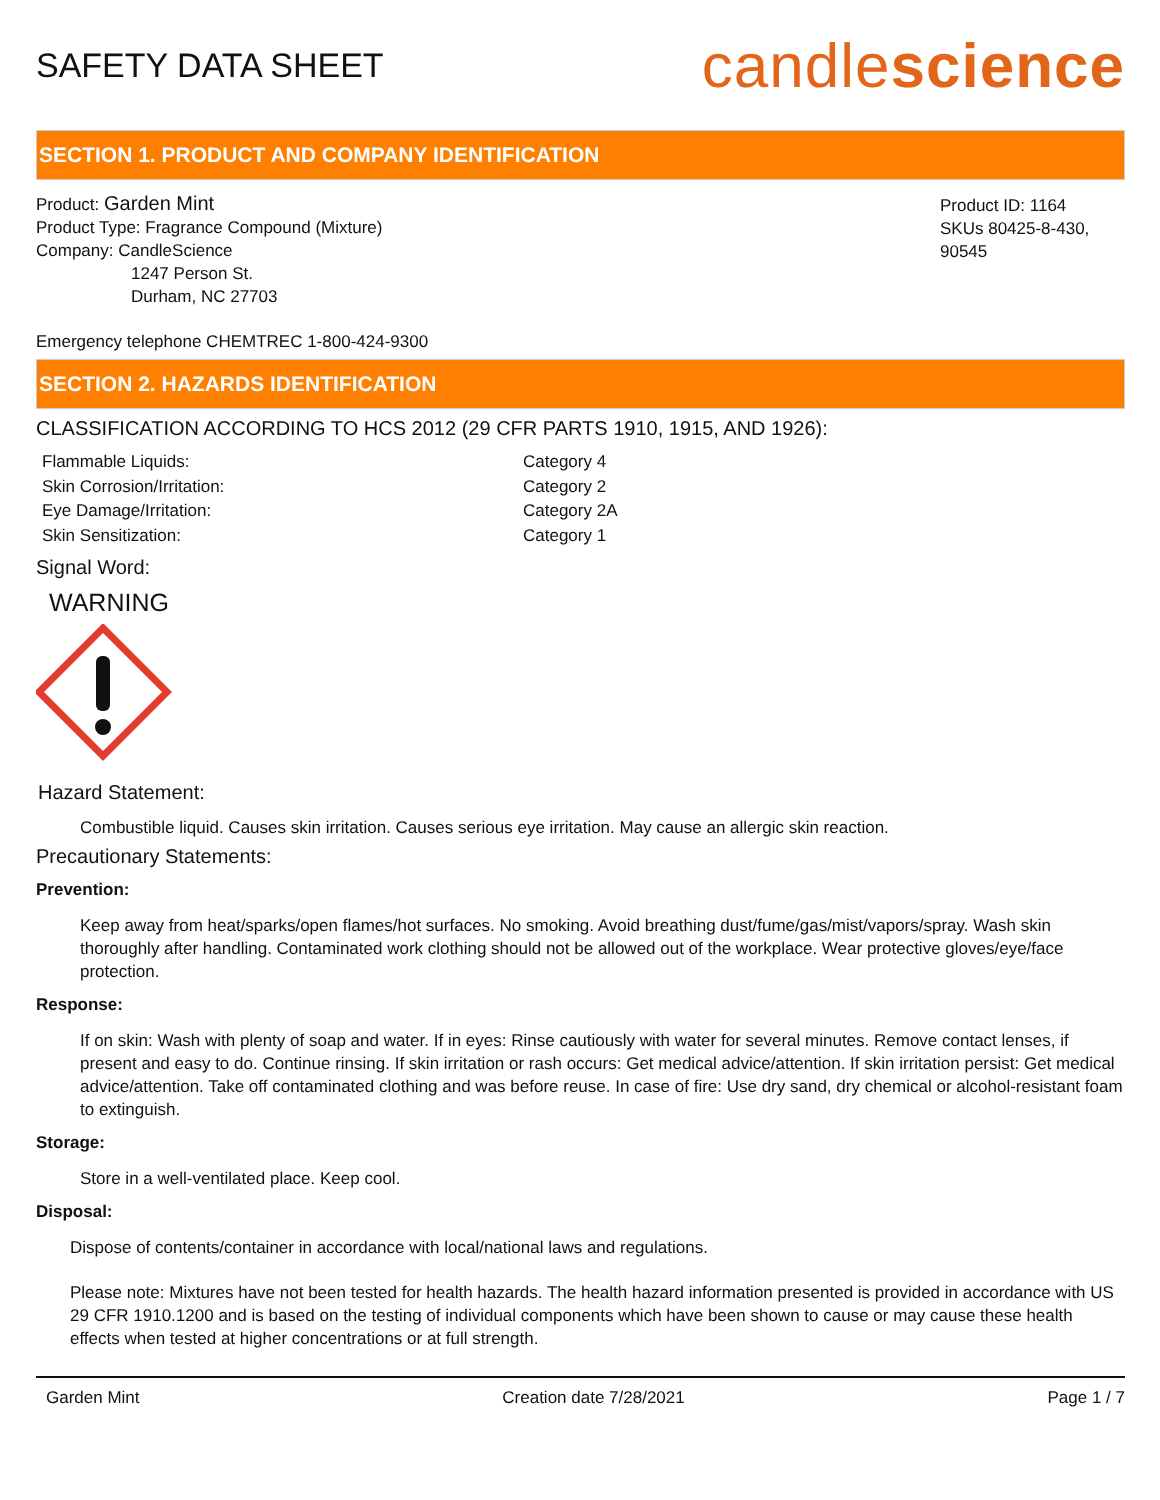SAFETY DATA SHEET
candlescience
SECTION 1. PRODUCT AND COMPANY IDENTIFICATION
Product: Garden Mint
Product Type: Fragrance Compound (Mixture)
Company: CandleScience
1247 Person St.
Durham, NC 27703
Product ID: 1164
SKUs 80425-8-430, 90545
Emergency telephone CHEMTREC 1-800-424-9300
SECTION 2. HAZARDS IDENTIFICATION
CLASSIFICATION ACCORDING TO HCS 2012 (29 CFR PARTS 1910, 1915, AND 1926):
Flammable Liquids: Category 4 Skin Corrosion/Irritation: Category 2 Eye Damage/Irritation: Category 2A Skin Sensitization: Category 1
Signal Word:
WARNING
Hazard Statement:
Combustible liquid. Causes skin irritation. Causes serious eye irritation. May cause an allergic skin reaction.
Precautionary Statements:
Prevention:
Keep away from heat/sparks/open flames/hot surfaces. No smoking. Avoid breathing dust/fume/gas/mist/vapors/spray. Wash skin thoroughly after handling. Contaminated work clothing should not be allowed out of the workplace. Wear protective gloves/eye/face protection.
Response:
If on skin: Wash with plenty of soap and water. If in eyes: Rinse cautiously with water for several minutes. Remove contact lenses, if present and easy to do. Continue rinsing. If skin irritation or rash occurs: Get medical advice/attention. If skin irritation persist: Get medical advice/attention. Take off contaminated clothing and was before reuse. In case of fire: Use dry sand, dry chemical or alcohol-resistant foam to extinguish.
Storage:
Store in a well-ventilated place. Keep cool.
Disposal:
Dispose of contents/container in accordance with local/national laws and regulations.
Please note: Mixtures have not been tested for health hazards. The health hazard information presented is provided in accordance with US 29 CFR 1910.1200 and is based on the testing of individual components which have been shown to cause or may cause these health effects when tested at higher concentrations or at full strength.
Garden Mint Creation date 7/28/2021 Page 1 / 7